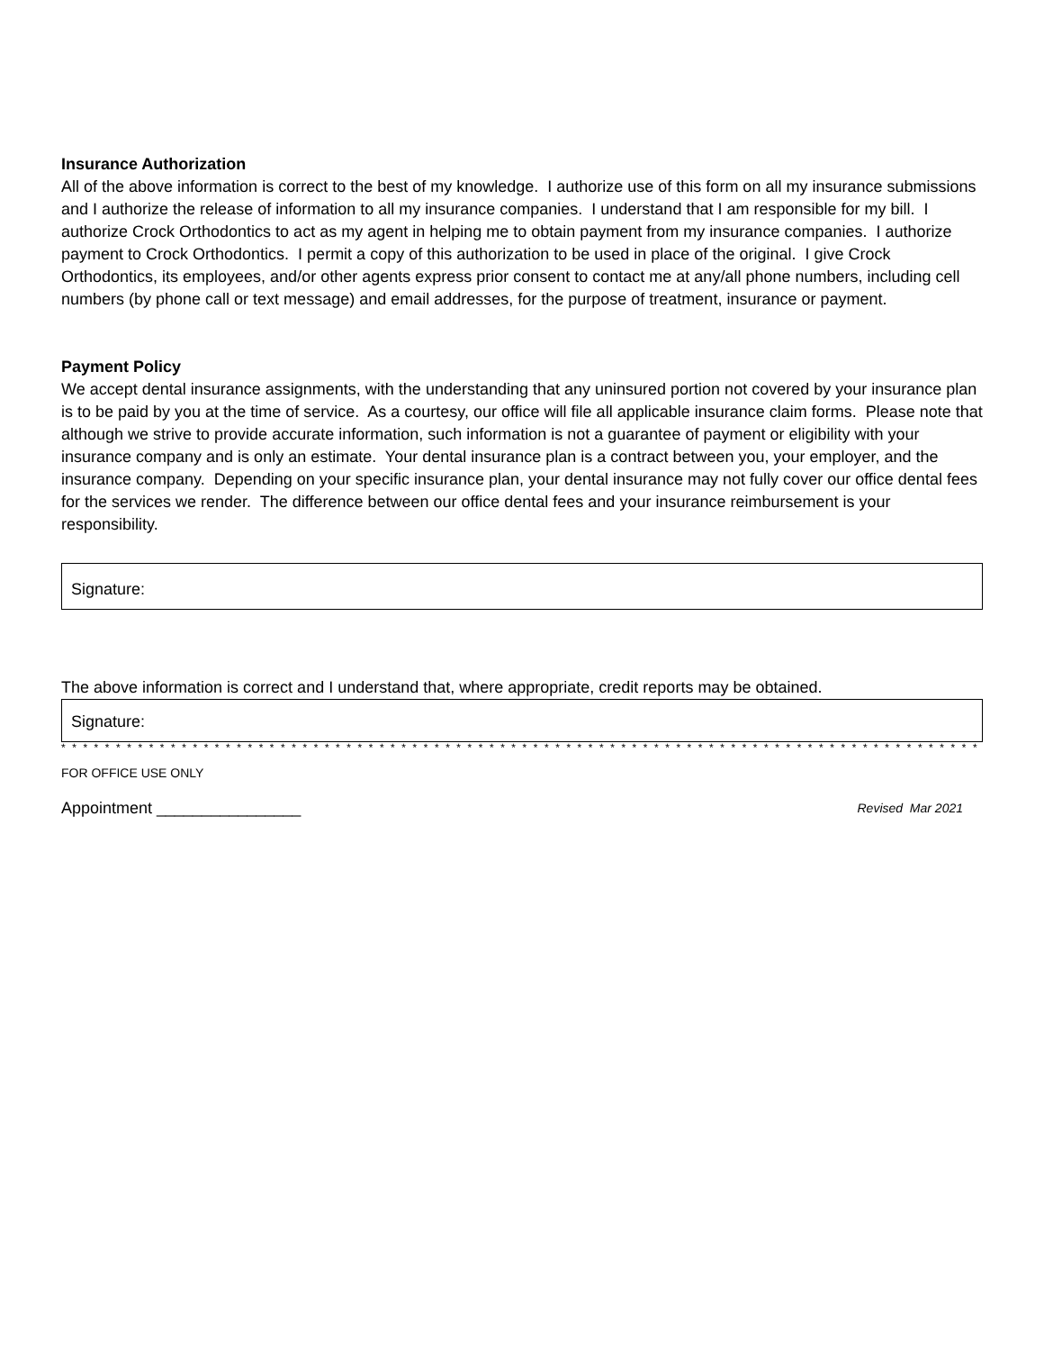Insurance Authorization
All of the above information is correct to the best of my knowledge. I authorize use of this form on all my insurance submissions and I authorize the release of information to all my insurance companies. I understand that I am responsible for my bill. I authorize Crock Orthodontics to act as my agent in helping me to obtain payment from my insurance companies. I authorize payment to Crock Orthodontics. I permit a copy of this authorization to be used in place of the original. I give Crock Orthodontics, its employees, and/or other agents express prior consent to contact me at any/all phone numbers, including cell numbers (by phone call or text message) and email addresses, for the purpose of treatment, insurance or payment.
Payment Policy
We accept dental insurance assignments, with the understanding that any uninsured portion not covered by your insurance plan is to be paid by you at the time of service. As a courtesy, our office will file all applicable insurance claim forms. Please note that although we strive to provide accurate information, such information is not a guarantee of payment or eligibility with your insurance company and is only an estimate. Your dental insurance plan is a contract between you, your employer, and the insurance company. Depending on your specific insurance plan, your dental insurance may not fully cover our office dental fees for the services we render. The difference between our office dental fees and your insurance reimbursement is your responsibility.
Signature:
The above information is correct and I understand that, where appropriate, credit reports may be obtained.
Signature:
* * * * * * * * * * * * * * * * * * * * * * * * * * * * * * * * * * * * * * * * * * * * * * * * * * * * * * * * * * * * * * * * * * * * * * * * * * * * * * * * * * * * * * * * *
FOR OFFICE USE ONLY
Appointment ________________ Revised Mar 2021